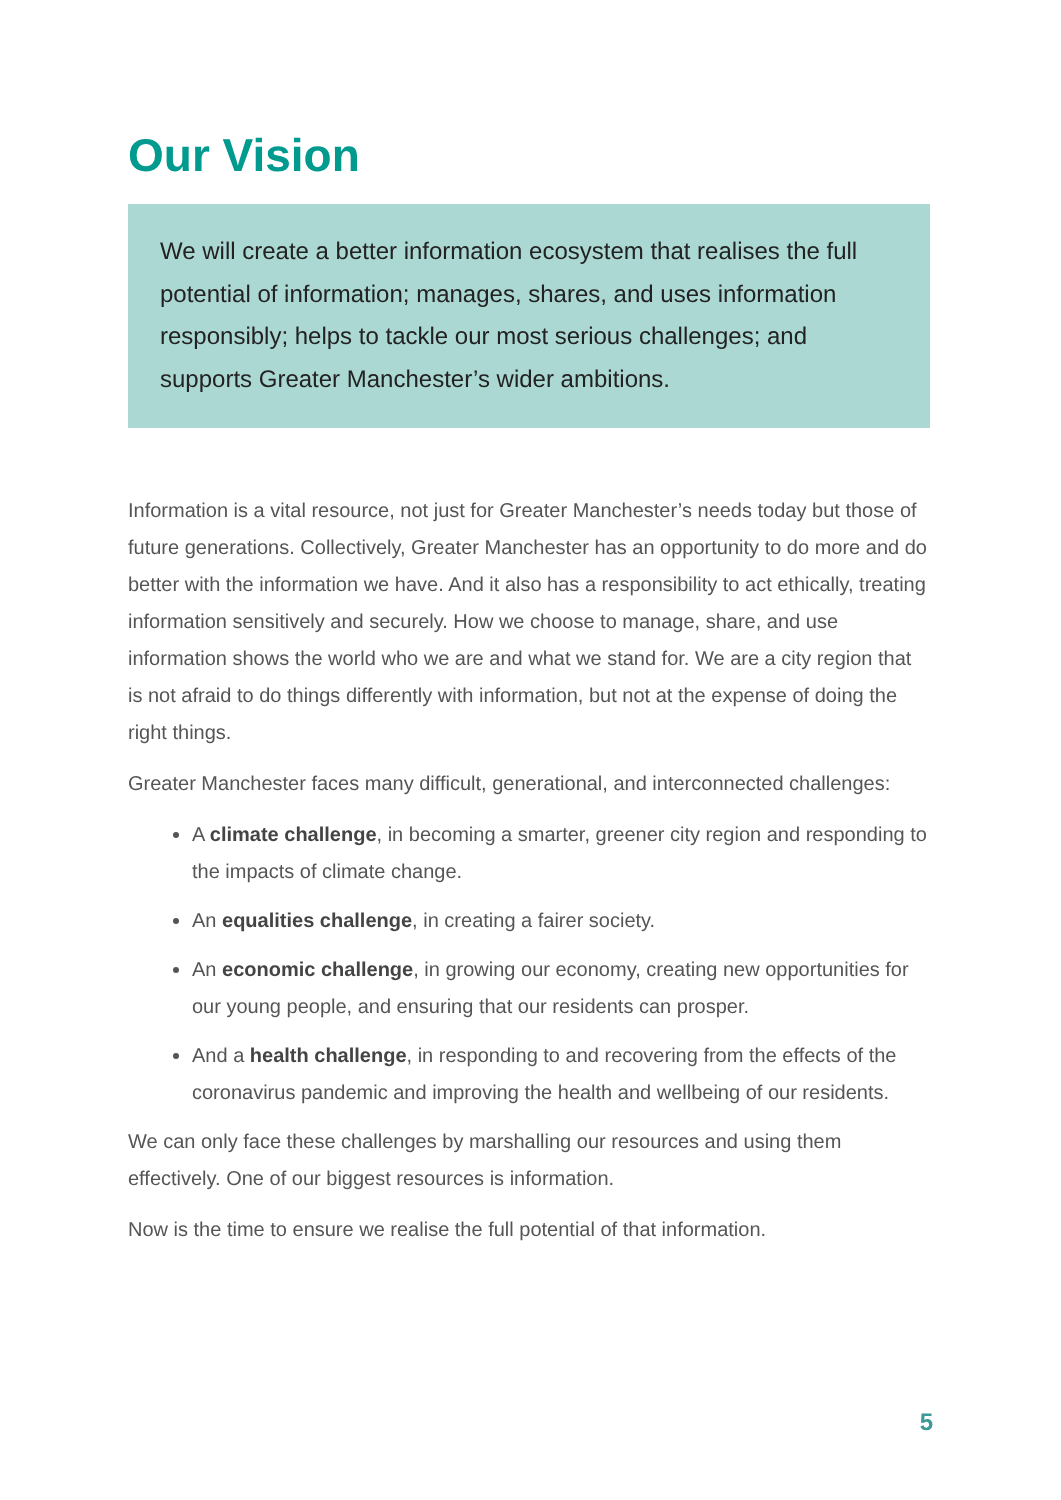Our Vision
We will create a better information ecosystem that realises the full potential of information; manages, shares, and uses information responsibly; helps to tackle our most serious challenges; and supports Greater Manchester’s wider ambitions.
Information is a vital resource, not just for Greater Manchester’s needs today but those of future generations. Collectively, Greater Manchester has an opportunity to do more and do better with the information we have. And it also has a responsibility to act ethically, treating information sensitively and securely. How we choose to manage, share, and use information shows the world who we are and what we stand for. We are a city region that is not afraid to do things differently with information, but not at the expense of doing the right things.
Greater Manchester faces many difficult, generational, and interconnected challenges:
A climate challenge, in becoming a smarter, greener city region and responding to the impacts of climate change.
An equalities challenge, in creating a fairer society.
An economic challenge, in growing our economy, creating new opportunities for our young people, and ensuring that our residents can prosper.
And a health challenge, in responding to and recovering from the effects of the coronavirus pandemic and improving the health and wellbeing of our residents.
We can only face these challenges by marshalling our resources and using them effectively. One of our biggest resources is information.
Now is the time to ensure we realise the full potential of that information.
5